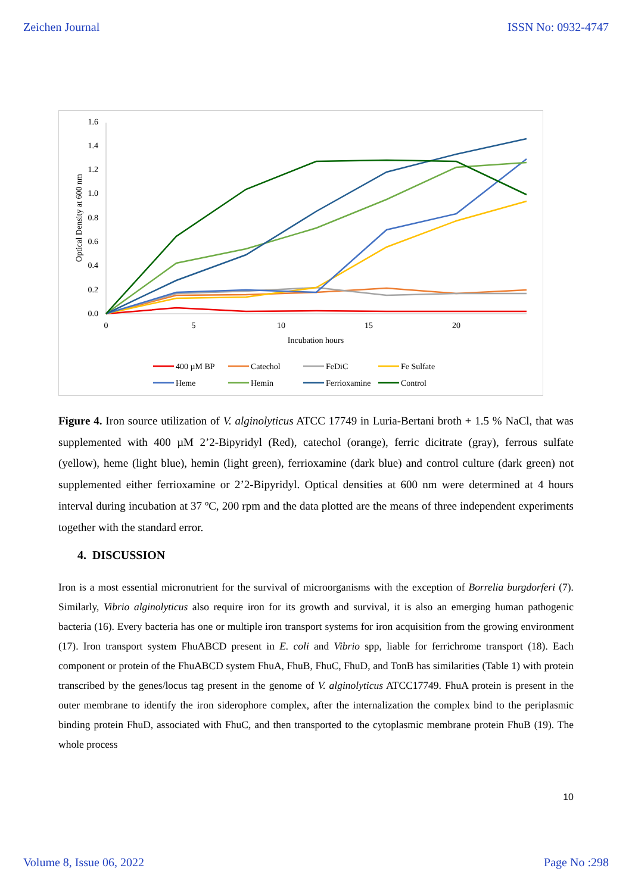Zeichen Journal ISSN No: 0932-4747
1.6
1.4
1.2
1.0
0.8
0.6
0.4
0.2
0.0
0
5
10
15
20
Incubation hours
Optical Density at 600 nm
400 µM BP
Catechol
FeDiC
Fe Sulfate
Heme
Hemin
Ferrioxamine
Control
Figure 4. Iron source utilization of V. alginolyticus ATCC 17749 in Luria-Bertani broth + 1.5 % NaCl, that was supplemented with 400 µM 2’2-Bipyridyl (Red), catechol (orange), ferric dicitrate (gray), ferrous sulfate (yellow), heme (light blue), hemin (light green), ferrioxamine (dark blue) and control culture (dark green) not supplemented either ferrioxamine or 2’2-Bipyridyl. Optical densities at 600 nm were determined at 4 hours interval during incubation at 37 ºC, 200 rpm and the data plotted are the means of three independent experiments together with the standard error.
4. DISCUSSION
Iron is a most essential micronutrient for the survival of microorganisms with the exception of Borrelia burgdorferi (7). Similarly, Vibrio alginolyticus also require iron for its growth and survival, it is also an emerging human pathogenic bacteria (16). Every bacteria has one or multiple iron transport systems for iron acquisition from the growing environment (17). Iron transport system FhuABCD present in E. coli and Vibrio spp, liable for ferrichrome transport (18). Each component or protein of the FhuABCD system FhuA, FhuB, FhuC, FhuD, and TonB has similarities (Table 1) with protein transcribed by the genes/locus tag present in the genome of V. alginolyticus ATCC17749. FhuA protein is present in the outer membrane to identify the iron siderophore complex, after the internalization the complex bind to the periplasmic binding protein FhuD, associated with FhuC, and then transported to the cytoplasmic membrane protein FhuB (19). The whole process
10
Volume 8, Issue 06, 2022 Page No :298